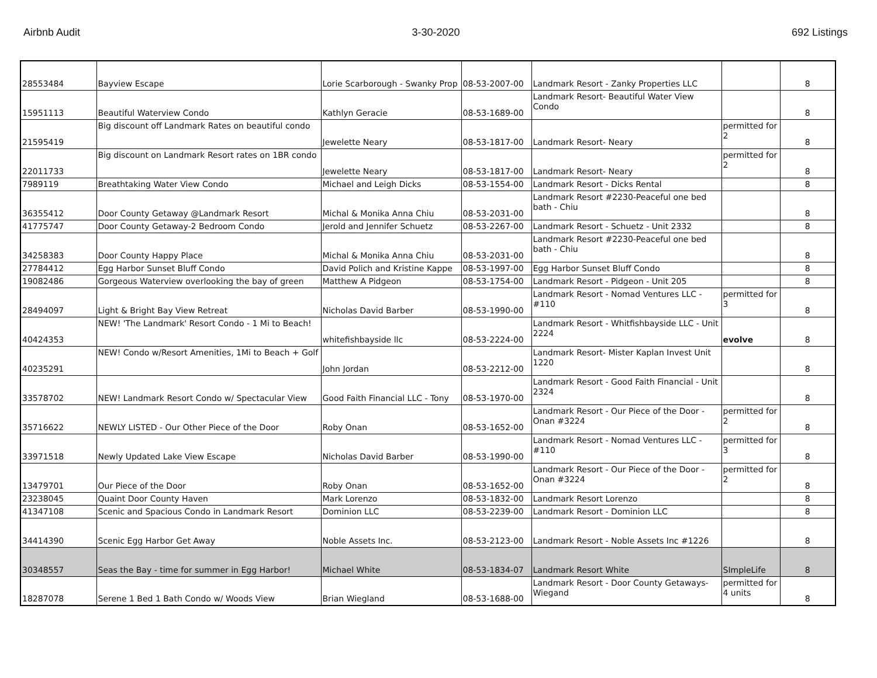Airbnb Audit 3-30-2020 692 Listings
| 28553484 | Bayview Escape | Lorie Scarborough - Swanky Prop | 08-53-2007-00 | Landmark Resort - Zanky Properties LLC | | 8 |
| 15951113 | Beautiful Waterview Condo | Kathlyn Geracie | 08-53-1689-00 | Landmark Resort- Beautiful Water View Condo | | 8 |
| 21595419 | Big discount off Landmark Rates on beautiful condo | Jewelette Neary | 08-53-1817-00 | Landmark Resort- Neary | permitted for 2 | 8 |
| 22011733 | Big discount on Landmark Resort rates on 1BR condo | Jewelette Neary | 08-53-1817-00 | Landmark Resort- Neary | permitted for 2 | 8 |
| 7989119 | Breathtaking Water View Condo | Michael and Leigh Dicks | 08-53-1554-00 | Landmark Resort - Dicks Rental | | 8 |
| 36355412 | Door County Getaway @Landmark Resort | Michal & Monika Anna Chiu | 08-53-2031-00 | Landmark Resort #2230-Peaceful one bed bath - Chiu | | 8 |
| 41775747 | Door County Getaway-2 Bedroom Condo | Jerold and Jennifer Schuetz | 08-53-2267-00 | Landmark Resort - Schuetz - Unit 2332 | | 8 |
| 34258383 | Door County Happy Place | Michal & Monika Anna Chiu | 08-53-2031-00 | Landmark Resort #2230-Peaceful one bed bath - Chiu | | 8 |
| 27784412 | Egg Harbor Sunset Bluff Condo | David Polich and Kristine Kappe | 08-53-1997-00 | Egg Harbor Sunset Bluff Condo | | 8 |
| 19082486 | Gorgeous Waterview overlooking the bay of green | Matthew A Pidgeon | 08-53-1754-00 | Landmark Resort - Pidgeon - Unit 205 | | 8 |
| 28494097 | Light & Bright Bay View Retreat | Nicholas David Barber | 08-53-1990-00 | Landmark Resort - Nomad Ventures LLC - #110 | permitted for 3 | 8 |
| 40424353 | NEW! 'The Landmark' Resort Condo - 1 Mi to Beach! | whitefishbayside llc | 08-53-2224-00 | Landmark Resort - Whitfishbayside LLC - Unit 2224 | evolve | 8 |
| 40235291 | NEW! Condo w/Resort Amenities, 1Mi to Beach + Golf | John Jordan | 08-53-2212-00 | Landmark Resort- Mister Kaplan Invest Unit 1220 | | 8 |
| 33578702 | NEW! Landmark Resort Condo w/ Spectacular View | Good Faith Financial LLC - Tony | 08-53-1970-00 | Landmark Resort - Good Faith Financial - Unit 2324 | | 8 |
| 35716622 | NEWLY LISTED - Our Other Piece of the Door | Roby Onan | 08-53-1652-00 | Landmark Resort - Our Piece of the Door - Onan #3224 | permitted for 2 | 8 |
| 33971518 | Newly Updated Lake View Escape | Nicholas David Barber | 08-53-1990-00 | Landmark Resort - Nomad Ventures LLC - #110 | permitted for 3 | 8 |
| 13479701 | Our Piece of the Door | Roby Onan | 08-53-1652-00 | Landmark Resort - Our Piece of the Door - Onan #3224 | permitted for 2 | 8 |
| 23238045 | Quaint Door County Haven | Mark Lorenzo | 08-53-1832-00 | Landmark Resort Lorenzo | | 8 |
| 41347108 | Scenic and Spacious Condo in Landmark Resort | Dominion LLC | 08-53-2239-00 | Landmark Resort - Dominion LLC | | 8 |
| 34414390 | Scenic Egg Harbor Get Away | Noble Assets Inc. | 08-53-2123-00 | Landmark Resort - Noble Assets Inc #1226 | | 8 |
| 30348557 | Seas the Bay - time for summer in Egg Harbor! | Michael White | 08-53-1834-07 | Landmark Resort White | SImpleLife | 8 |
| 18287078 | Serene 1 Bed 1 Bath Condo w/ Woods View | Brian Wiegland | 08-53-1688-00 | Landmark Resort - Door County Getaways- Wiegand | permitted for 4 units | 8 |